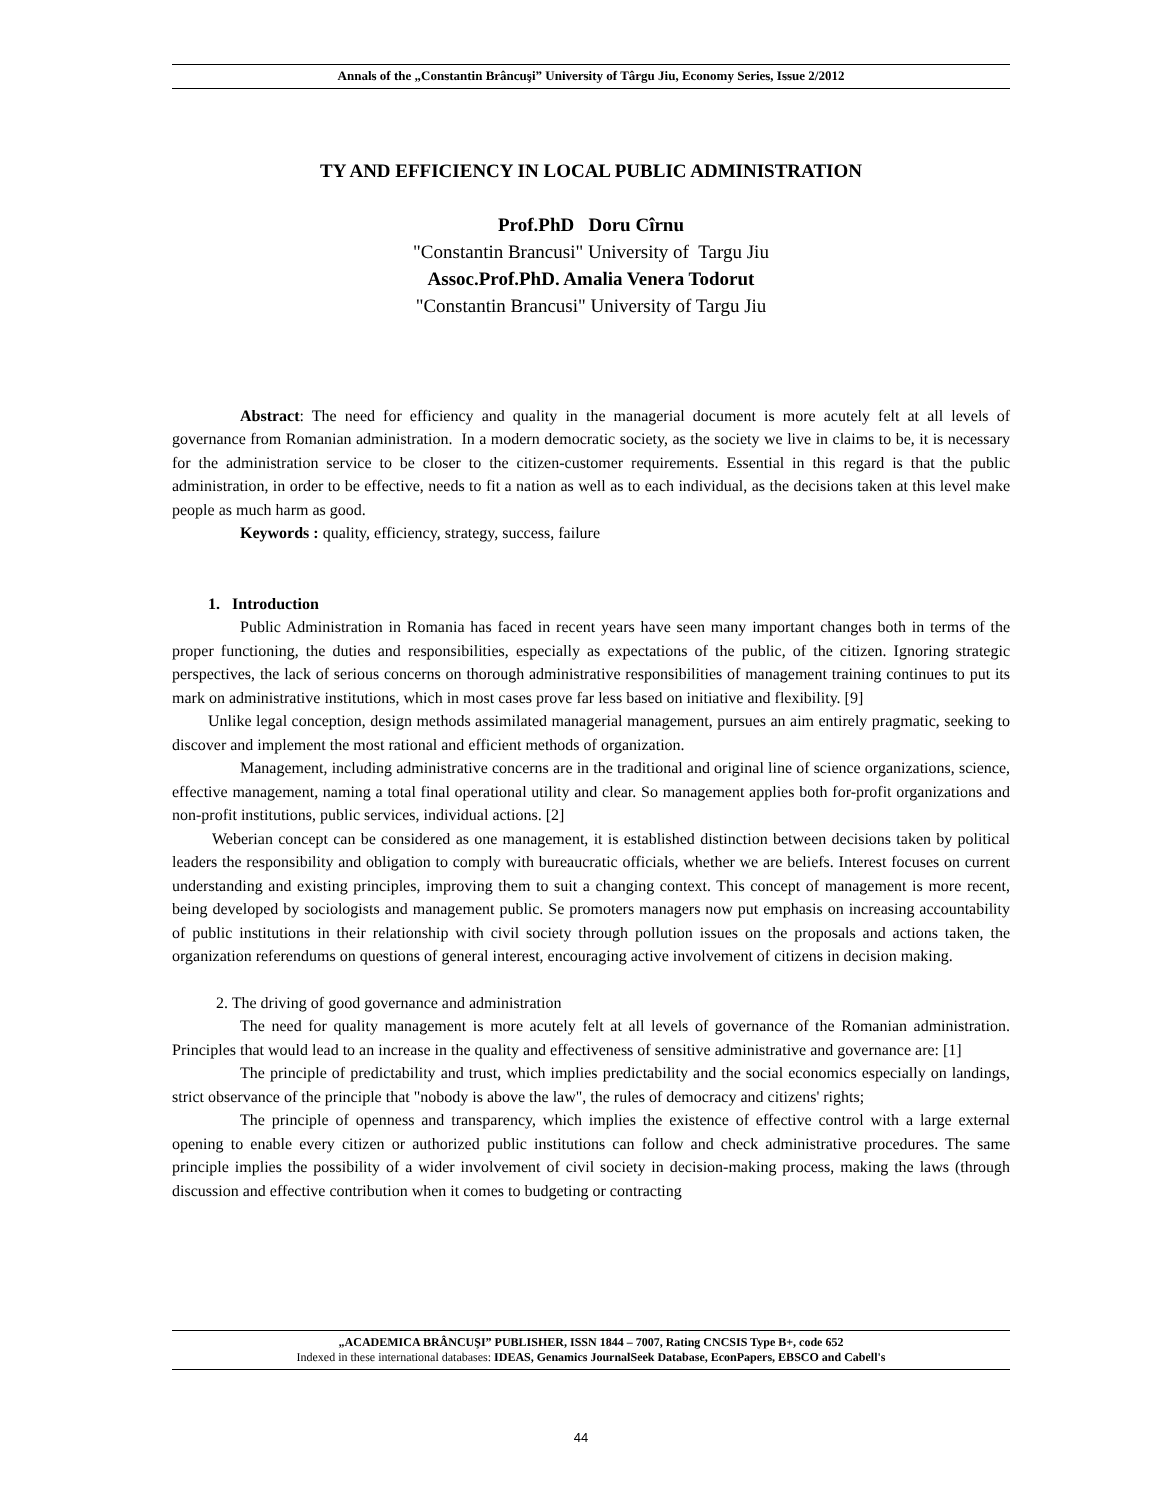Annals of the „Constantin Brâncuşi” University of Târgu Jiu, Economy Series, Issue 2/2012
TY AND EFFICIENCY IN LOCAL PUBLIC ADMINISTRATION
Prof.PhD Doru Cîrnu
"Constantin Brancusi" University of Targu Jiu
Assoc.Prof.PhD. Amalia Venera Todorut
"Constantin Brancusi" University of Targu Jiu
Abstract: The need for efficiency and quality in the managerial document is more acutely felt at all levels of governance from Romanian administration. In a modern democratic society, as the society we live in claims to be, it is necessary for the administration service to be closer to the citizen-customer requirements. Essential in this regard is that the public administration, in order to be effective, needs to fit a nation as well as to each individual, as the decisions taken at this level make people as much harm as good.
Keywords : quality, efficiency, strategy, success, failure
1. Introduction
Public Administration in Romania has faced in recent years have seen many important changes both in terms of the proper functioning, the duties and responsibilities, especially as expectations of the public, of the citizen. Ignoring strategic perspectives, the lack of serious concerns on thorough administrative responsibilities of management training continues to put its mark on administrative institutions, which in most cases prove far less based on initiative and flexibility. [9]
Unlike legal conception, design methods assimilated managerial management, pursues an aim entirely pragmatic, seeking to discover and implement the most rational and efficient methods of organization.
Management, including administrative concerns are in the traditional and original line of science organizations, science, effective management, naming a total final operational utility and clear. So management applies both for-profit organizations and non-profit institutions, public services, individual actions. [2]
Weberian concept can be considered as one management, it is established distinction between decisions taken by political leaders the responsibility and obligation to comply with bureaucratic officials, whether we are beliefs. Interest focuses on current understanding and existing principles, improving them to suit a changing context. This concept of management is more recent, being developed by sociologists and management public. Se promoters managers now put emphasis on increasing accountability of public institutions in their relationship with civil society through pollution issues on the proposals and actions taken, the organization referendums on questions of general interest, encouraging active involvement of citizens in decision making.
2. The driving of good governance and administration
The need for quality management is more acutely felt at all levels of governance of the Romanian administration. Principles that would lead to an increase in the quality and effectiveness of sensitive administrative and governance are: [1]
The principle of predictability and trust, which implies predictability and the social economics especially on landings, strict observance of the principle that "nobody is above the law", the rules of democracy and citizens' rights;
The principle of openness and transparency, which implies the existence of effective control with a large external opening to enable every citizen or authorized public institutions can follow and check administrative procedures. The same principle implies the possibility of a wider involvement of civil society in decision-making process, making the laws (through discussion and effective contribution when it comes to budgeting or contracting
„ACADEMICA BRÂNCUŞI” PUBLISHER, ISSN 1844 – 7007, Rating CNCSIS Type B+, code 652
Indexed in these international databases: IDEAS, Genamics JournalSeek Database, EconPapers, EBSCO and Cabell's
44